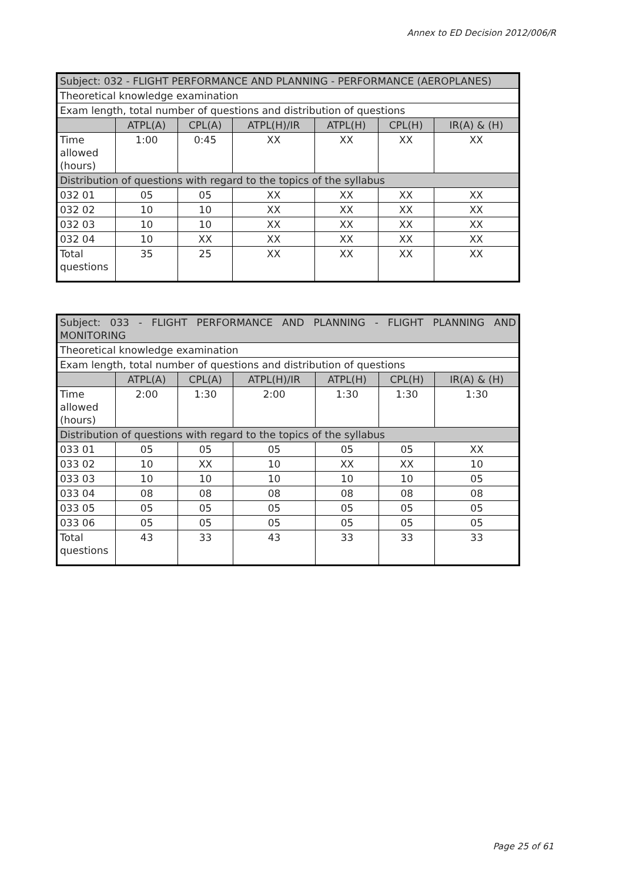Annex to ED Decision 2012/006/R
| Subject: 032 - FLIGHT PERFORMANCE AND PLANNING - PERFORMANCE (AEROPLANES) | | | | | | |
| Theoretical knowledge examination | | | | | | |
| Exam length, total number of questions and distribution of questions | | | | | | |
| | ATPL(A) | CPL(A) | ATPL(H)/IR | ATPL(H) | CPL(H) | IR(A) & (H) |
| Time allowed (hours) | 1:00 | 0:45 | XX | XX | XX | XX |
| Distribution of questions with regard to the topics of the syllabus | | | | | | |
| 032 01 | 05 | 05 | XX | XX | XX | XX |
| 032 02 | 10 | 10 | XX | XX | XX | XX |
| 032 03 | 10 | 10 | XX | XX | XX | XX |
| 032 04 | 10 | XX | XX | XX | XX | XX |
| Total questions | 35 | 25 | XX | XX | XX | XX |
| Subject: 033 - FLIGHT PERFORMANCE AND PLANNING - FLIGHT PLANNING AND MONITORING | | | | | | |
| Theoretical knowledge examination | | | | | | |
| Exam length, total number of questions and distribution of questions | | | | | | |
| | ATPL(A) | CPL(A) | ATPL(H)/IR | ATPL(H) | CPL(H) | IR(A) & (H) |
| Time allowed (hours) | 2:00 | 1:30 | 2:00 | 1:30 | 1:30 | 1:30 |
| Distribution of questions with regard to the topics of the syllabus | | | | | | |
| 033 01 | 05 | 05 | 05 | 05 | 05 | XX |
| 033 02 | 10 | XX | 10 | XX | XX | 10 |
| 033 03 | 10 | 10 | 10 | 10 | 10 | 05 |
| 033 04 | 08 | 08 | 08 | 08 | 08 | 08 |
| 033 05 | 05 | 05 | 05 | 05 | 05 | 05 |
| 033 06 | 05 | 05 | 05 | 05 | 05 | 05 |
| Total questions | 43 | 33 | 43 | 33 | 33 | 33 |
Page 25 of 61